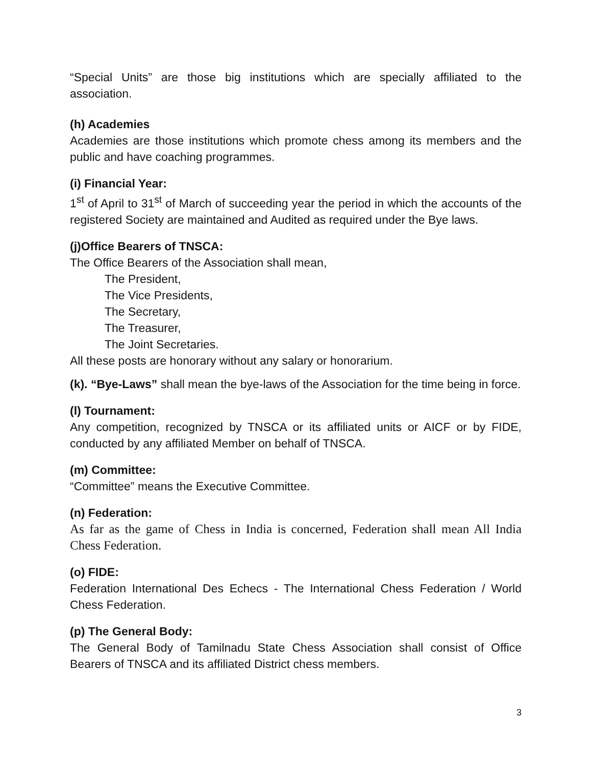“Special Units” are those big institutions which are specially affiliated to the association.
(h) Academies
Academies are those institutions which promote chess among its members and the public and have coaching programmes.
(i) Financial Year:
1<sup>st</sup> of April to 31<sup>st</sup> of March of succeeding year the period in which the accounts of the registered Society are maintained and Audited as required under the Bye laws.
(j)Office Bearers of TNSCA:
The Office Bearers of the Association shall mean,
The President,
The Vice Presidents,
The Secretary,
The Treasurer,
The Joint Secretaries.
All these posts are honorary without any salary or honorarium.
(k). “Bye-Laws” shall mean the bye-laws of the Association for the time being in force.
(l) Tournament:
Any competition, recognized by TNSCA or its affiliated units or AICF or by FIDE, conducted by any affiliated Member on behalf of TNSCA.
(m) Committee:
“Committee” means the Executive Committee.
(n) Federation:
As far as the game of Chess in India is concerned, Federation shall mean All India Chess Federation.
(o) FIDE:
Federation International Des Echecs - The International Chess Federation / World Chess Federation.
(p) The General Body:
The General Body of Tamilnadu State Chess Association shall consist of Office Bearers of TNSCA and its affiliated District chess members.
3